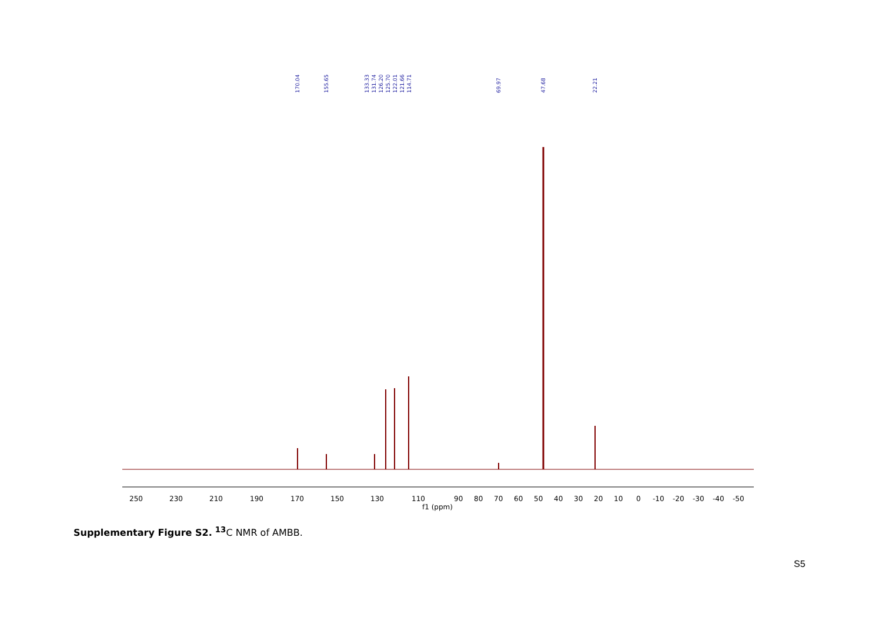170.04
155.65
133.33
131.74
126.20
125.70
122.01
121.66
114.71
69.97
47.68
22.21
250
230
210
190
170
150
130
110
90
80
70
60
50
40
30
20
10
0
-10
-20
-30
-40
-50
f1 (ppm)
Supplementary Figure S2. <sup>13</sup>C NMR of AMBB.
S5